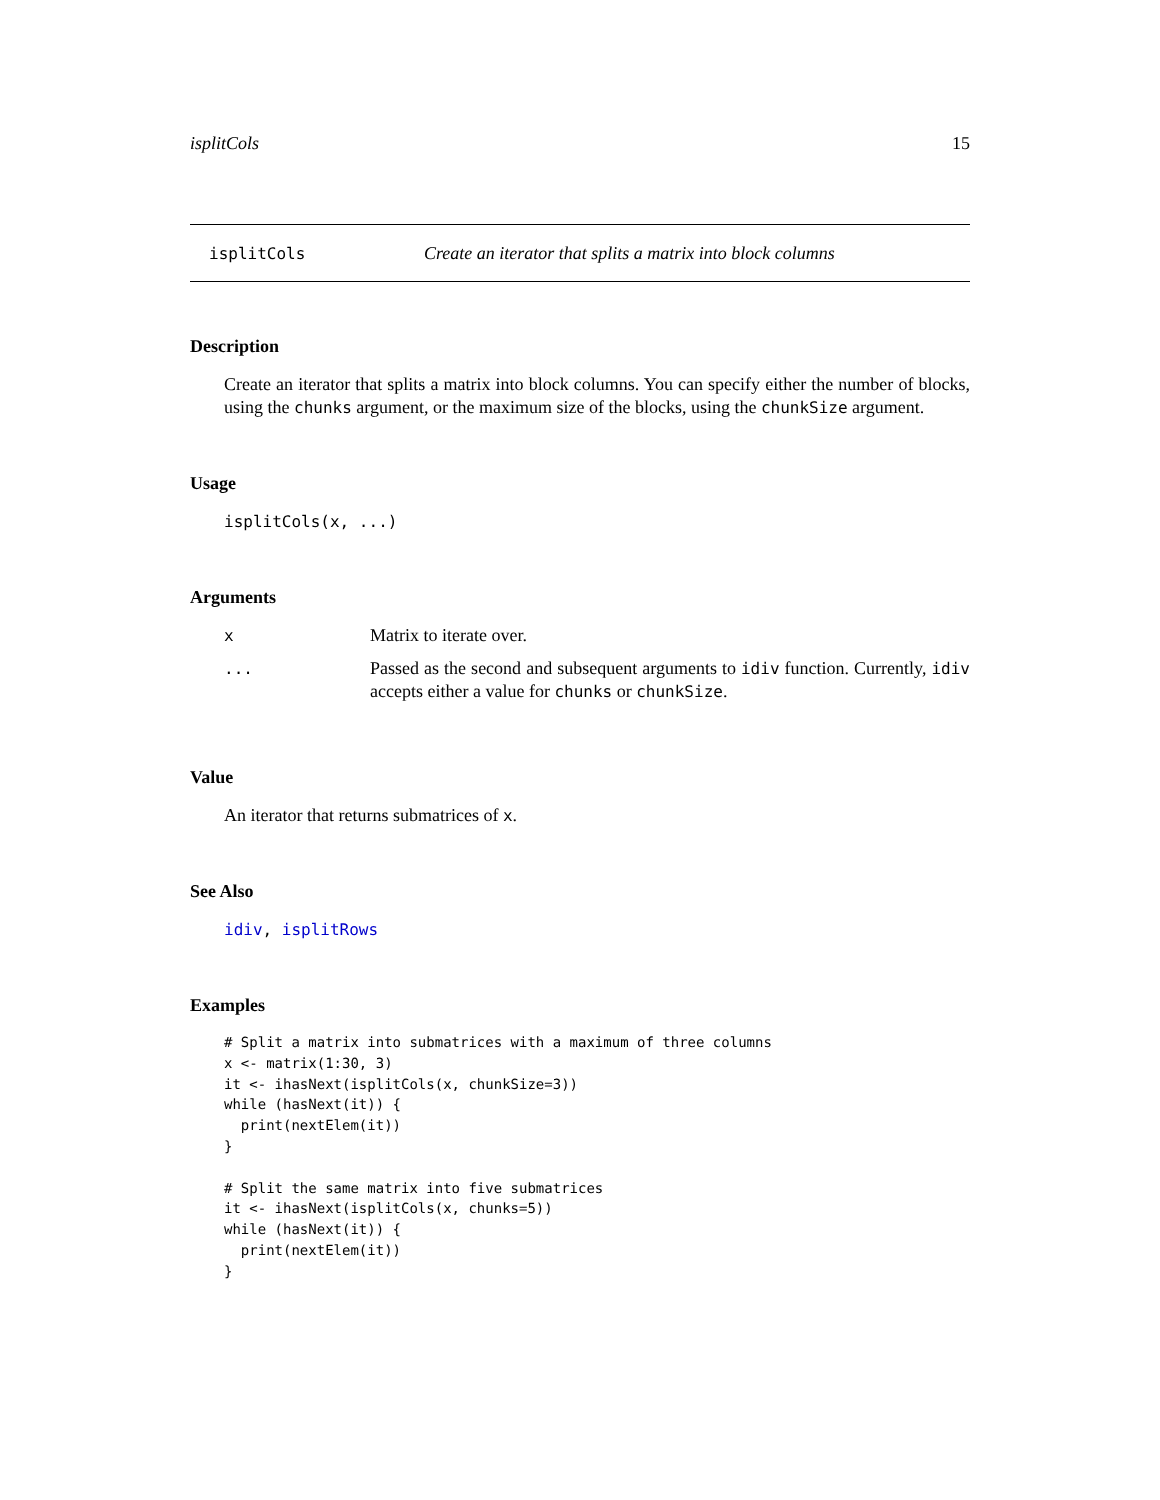isplitCols 15
isplitCols Create an iterator that splits a matrix into block columns
Description
Create an iterator that splits a matrix into block columns. You can specify either the number of blocks, using the chunks argument, or the maximum size of the blocks, using the chunkSize argument.
Usage
isplitCols(x, ...)
Arguments
| x | Matrix to iterate over. |
| ... | Passed as the second and subsequent arguments to idiv function. Currently, idiv accepts either a value for chunks or chunkSize . |
Value
An iterator that returns submatrices of x.
See Also
idiv, isplitRows
Examples
# Split a matrix into submatrices with a maximum of three columns
x <- matrix(1:30, 3)
it <- ihasNext(isplitCols(x, chunkSize=3))
while (hasNext(it)) {
  print(nextElem(it))
}

# Split the same matrix into five submatrices
it <- ihasNext(isplitCols(x, chunks=5))
while (hasNext(it)) {
  print(nextElem(it))
}